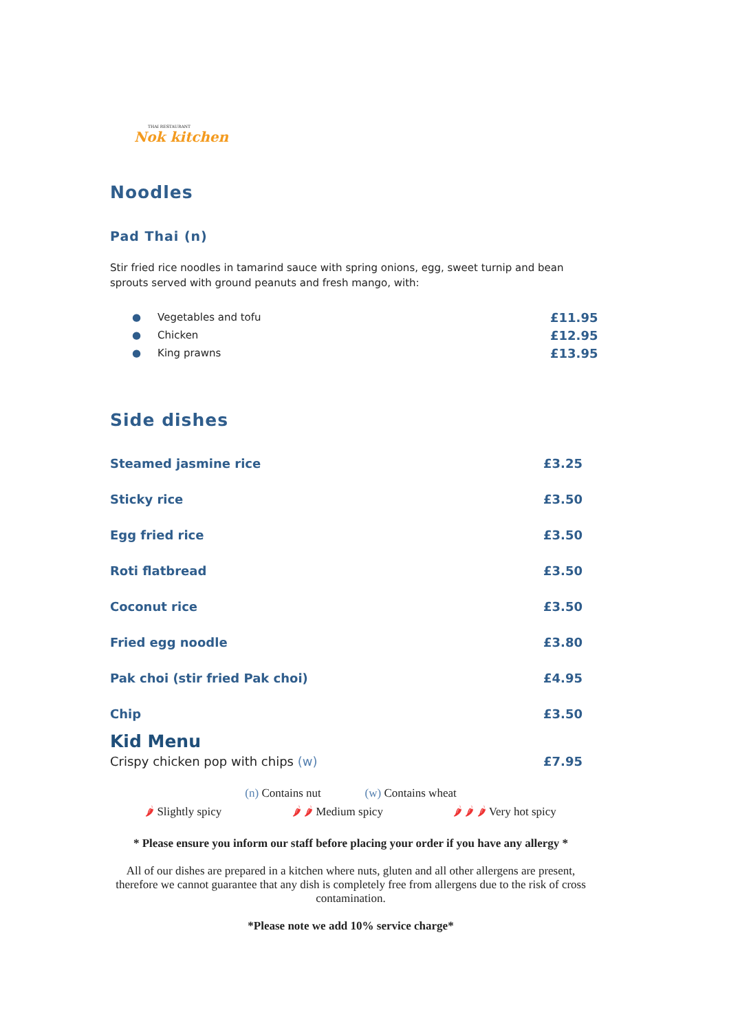THAI RESTAURANT
Nok kitchen
Noodles
Pad Thai (n)
Stir fried rice noodles in tamarind sauce with spring onions, egg, sweet turnip and bean sprouts served with ground peanuts and fresh mango, with:
● Vegetables and tofu £11.95
● Chicken £12.95
● King prawns £13.95
Side dishes
Steamed jasmine rice £3.25
Sticky rice £3.50
Egg fried rice £3.50
Roti flatbread £3.50
Coconut rice £3.50
Fried egg noodle £3.80
Pak choi (stir fried Pak choi) £4.95
Chip £3.50
Kid Menu
Crispy chicken pop with chips (w) £7.95
(n) Contains nut (w) Contains wheat
🌶 Slightly spicy 🌶 🌶 Medium spicy 🌶 🌶 🌶 Very hot spicy
* Please ensure you inform our staff before placing your order if you have any allergy *
All of our dishes are prepared in a kitchen where nuts, gluten and all other allergens are present, therefore we cannot guarantee that any dish is completely free from allergens due to the risk of cross contamination.
*Please note we add 10% service charge*